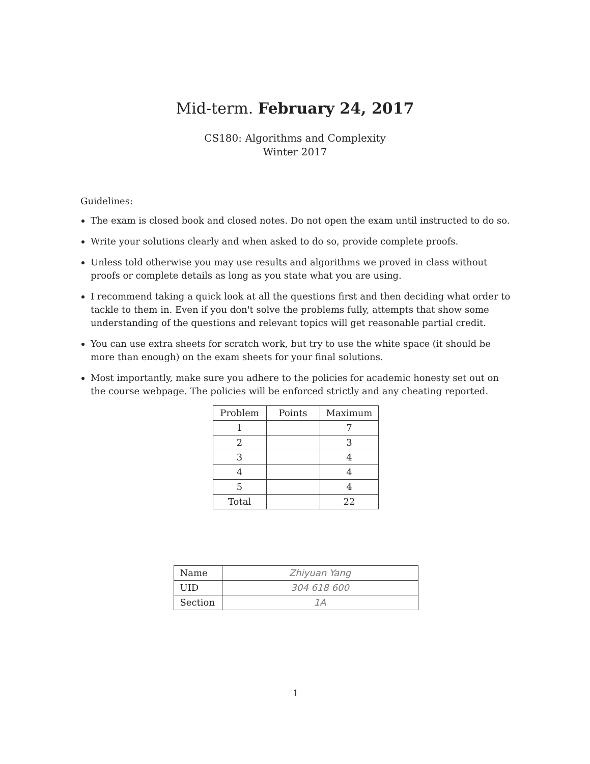Mid-term. February 24, 2017
CS180: Algorithms and Complexity
Winter 2017
Guidelines:
The exam is closed book and closed notes. Do not open the exam until instructed to do so.
Write your solutions clearly and when asked to do so, provide complete proofs.
Unless told otherwise you may use results and algorithms we proved in class without proofs or complete details as long as you state what you are using.
I recommend taking a quick look at all the questions first and then deciding what order to tackle to them in. Even if you don't solve the problems fully, attempts that show some understanding of the questions and relevant topics will get reasonable partial credit.
You can use extra sheets for scratch work, but try to use the white space (it should be more than enough) on the exam sheets for your final solutions.
Most importantly, make sure you adhere to the policies for academic honesty set out on the course webpage. The policies will be enforced strictly and any cheating reported.
| Problem | Points | Maximum |
| --- | --- | --- |
| 1 | | 7 |
| 2 | | 3 |
| 3 | | 4 |
| 4 | | 4 |
| 5 | | 4 |
| Total | | 22 |
| Name | Zhiyuan Yang |
| UID | 304 618 600 |
| Section | 1A |
1